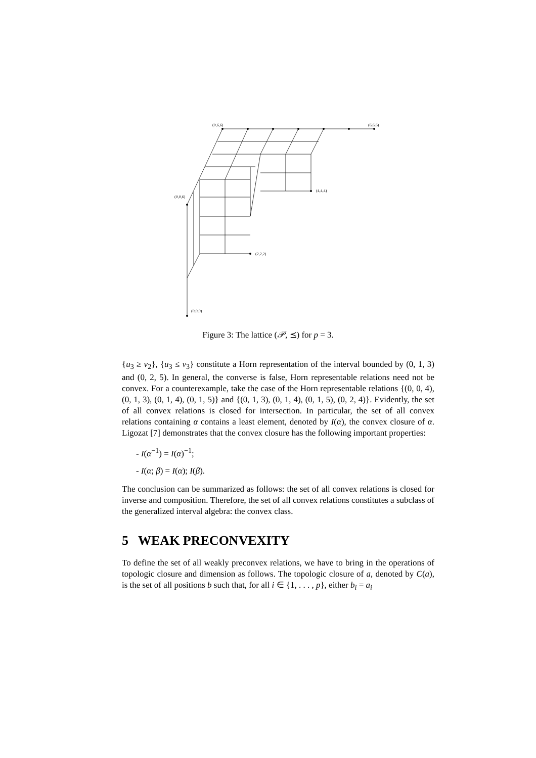(0,6,6)
(6,6,6)
(4,4,4)
(0,0,6)
(2,2,2)
(0,0,0)
Figure 3: The lattice (𝒫, ⪯) for p = 3.
{u<sub>3</sub> ≥ v<sub>2</sub>}, {u<sub>3</sub> ≤ v<sub>3</sub>} constitute a Horn representation of the interval bounded by (0, 1, 3) and (0, 2, 5). In general, the converse is false, Horn representable relations need not be convex. For a counterexample, take the case of the Horn representable relations {(0, 0, 4), (0, 1, 3), (0, 1, 4), (0, 1, 5)} and {(0, 1, 3), (0, 1, 4), (0, 1, 5), (0, 2, 4)}. Evidently, the set of all convex relations is closed for intersection. In particular, the set of all convex relations containing α contains a least element, denoted by I(α), the convex closure of α. Ligozat [7] demonstrates that the convex closure has the following important properties:
- I(α<sup>−1</sup>) = I(α)<sup>−1</sup>;
- I(α; β) = I(α); I(β).
The conclusion can be summarized as follows: the set of all convex relations is closed for inverse and composition. Therefore, the set of all convex relations constitutes a subclass of the generalized interval algebra: the convex class.
5 WEAK PRECONVEXITY
To define the set of all weakly preconvex relations, we have to bring in the operations of topologic closure and dimension as follows. The topologic closure of a, denoted by C(a), is the set of all positions b such that, for all i ∈ {1, . . . , p}, either b<sub>i</sub> = a<sub>i</sub>